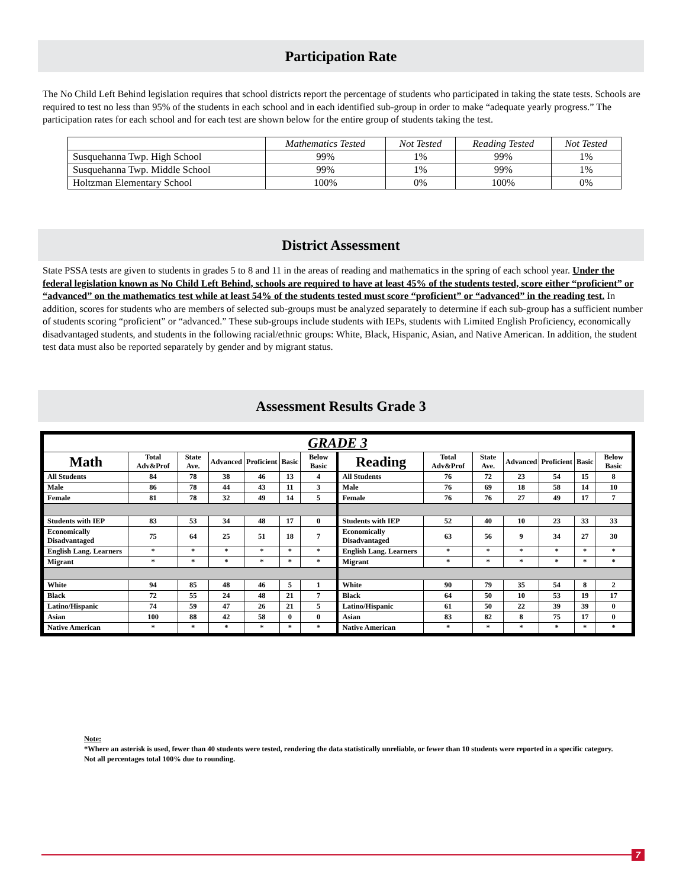Participation Rate
The No Child Left Behind legislation requires that school districts report the percentage of students who participated in taking the state tests. Schools are required to test no less than 95% of the students in each school and in each identified sub-group in order to make “adequate yearly progress.” The participation rates for each school and for each test are shown below for the entire group of students taking the test.
| | Mathematics Tested | Not Tested | Reading Tested | Not Tested |
| --- | --- | --- | --- | --- |
| Susquehanna Twp. High School | 99% | 1% | 99% | 1% |
| Susquehanna Twp. Middle School | 99% | 1% | 99% | 1% |
| Holtzman Elementary School | 100% | 0% | 100% | 0% |
District Assessment
State PSSA tests are given to students in grades 5 to 8 and 11 in the areas of reading and mathematics in the spring of each school year. Under the federal legislation known as No Child Left Behind, schools are required to have at least 45% of the students tested, score either “proficient” or “advanced” on the mathematics test while at least 54% of the students tested must score “proficient” or “advanced” in the reading test. In addition, scores for students who are members of selected sub-groups must be analyzed separately to determine if each sub-group has a sufficient number of students scoring “proficient” or “advanced.” These sub-groups include students with IEPs, students with Limited English Proficiency, economically disadvantaged students, and students in the following racial/ethnic groups: White, Black, Hispanic, Asian, and Native American. In addition, the student test data must also be reported separately by gender and by migrant status.
Assessment Results Grade 3
| GRADE 3 | | | | | | | | | | | | | |
| --- | --- | --- | --- | --- | --- | --- | --- | --- | --- | --- | --- | --- | --- |
| Math | Total Adv&Prof | State Ave. | Advanced | Proficient | Basic | Below Basic | Reading | Total Adv&Prof | State Ave. | Advanced | Proficient | Basic | Below Basic |
| All Students | 84 | 78 | 38 | 46 | 13 | 4 | All Students | 76 | 72 | 23 | 54 | 15 | 8 |
| Male | 86 | 78 | 44 | 43 | 11 | 3 | Male | 76 | 69 | 18 | 58 | 14 | 10 |
| Female | 81 | 78 | 32 | 49 | 14 | 5 | Female | 76 | 76 | 27 | 49 | 17 | 7 |
| Students with IEP | 83 | 53 | 34 | 48 | 17 | 0 | Students with IEP | 52 | 40 | 10 | 23 | 33 | 33 |
| Economically Disadvantaged | 75 | 64 | 25 | 51 | 18 | 7 | Economically Disadvantaged | 63 | 56 | 9 | 34 | 27 | 30 |
| English Lang. Learners | * | * | * | * | * | * | English Lang. Learners | * | * | * | * | * | * |
| Migrant | * | * | * | * | * | * | Migrant | * | * | * | * | * | * |
| White | 94 | 85 | 48 | 46 | 5 | 1 | White | 90 | 79 | 35 | 54 | 8 | 2 |
| Black | 72 | 55 | 24 | 48 | 21 | 7 | Black | 64 | 50 | 10 | 53 | 19 | 17 |
| Latino/Hispanic | 74 | 59 | 47 | 26 | 21 | 5 | Latino/Hispanic | 61 | 50 | 22 | 39 | 39 | 0 |
| Asian | 100 | 88 | 42 | 58 | 0 | 0 | Asian | 83 | 82 | 8 | 75 | 17 | 0 |
| Native American | * | * | * | * | * | * | Native American | * | * | * | * | * | * |
Note:
*Where an asterisk is used, fewer than 40 students were tested, rendering the data statistically unreliable, or fewer than 10 students were reported in a specific category.
Not all percentages total 100% due to rounding.
7